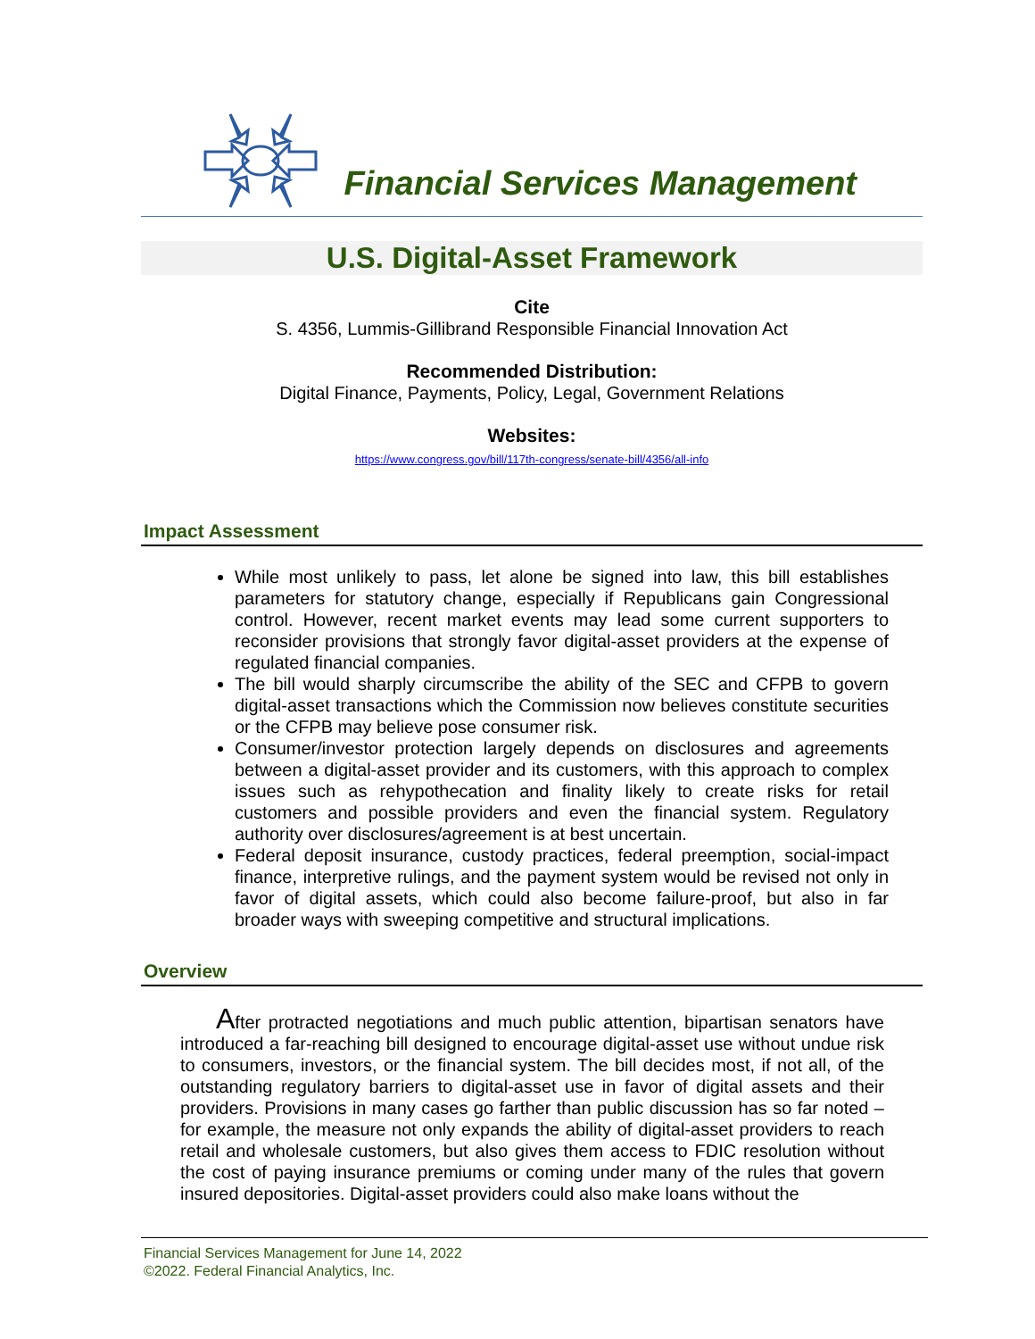Financial Services Management
U.S. Digital-Asset Framework
Cite
S. 4356, Lummis-Gillibrand Responsible Financial Innovation Act
Recommended Distribution:
Digital Finance, Payments, Policy, Legal, Government Relations
Websites:
https://www.congress.gov/bill/117th-congress/senate-bill/4356/all-info
Impact Assessment
While most unlikely to pass, let alone be signed into law, this bill establishes parameters for statutory change, especially if Republicans gain Congressional control. However, recent market events may lead some current supporters to reconsider provisions that strongly favor digital-asset providers at the expense of regulated financial companies.
The bill would sharply circumscribe the ability of the SEC and CFPB to govern digital-asset transactions which the Commission now believes constitute securities or the CFPB may believe pose consumer risk.
Consumer/investor protection largely depends on disclosures and agreements between a digital-asset provider and its customers, with this approach to complex issues such as rehypothecation and finality likely to create risks for retail customers and possible providers and even the financial system. Regulatory authority over disclosures/agreement is at best uncertain.
Federal deposit insurance, custody practices, federal preemption, social-impact finance, interpretive rulings, and the payment system would be revised not only in favor of digital assets, which could also become failure-proof, but also in far broader ways with sweeping competitive and structural implications.
Overview
After protracted negotiations and much public attention, bipartisan senators have introduced a far-reaching bill designed to encourage digital-asset use without undue risk to consumers, investors, or the financial system. The bill decides most, if not all, of the outstanding regulatory barriers to digital-asset use in favor of digital assets and their providers. Provisions in many cases go farther than public discussion has so far noted – for example, the measure not only expands the ability of digital-asset providers to reach retail and wholesale customers, but also gives them access to FDIC resolution without the cost of paying insurance premiums or coming under many of the rules that govern insured depositories. Digital-asset providers could also make loans without the
Financial Services Management for June 14, 2022
©2022. Federal Financial Analytics, Inc.